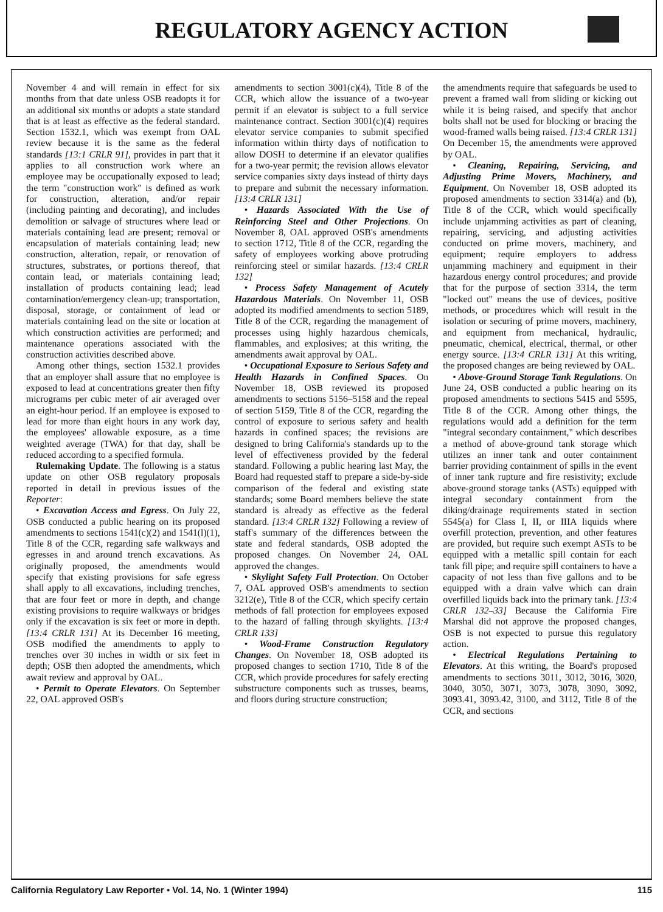REGULATORY AGENCY ACTION
November 4 and will remain in effect for six months from that date unless OSB readopts it for an additional six months or adopts a state standard that is at least as effective as the federal standard. Section 1532.1, which was exempt from OAL review because it is the same as the federal standards [13:1 CRLR 91], provides in part that it applies to all construction work where an employee may be occupationally exposed to lead; the term "construction work" is defined as work for construction, alteration, and/or repair (including painting and decorating), and includes demolition or salvage of structures where lead or materials containing lead are present; removal or encapsulation of materials containing lead; new construction, alteration, repair, or renovation of structures, substrates, or portions thereof, that contain lead, or materials containing lead; installation of products containing lead; lead contamination/emergency clean-up; transportation, disposal, storage, or containment of lead or materials containing lead on the site or location at which construction activities are performed; and maintenance operations associated with the construction activities described above.
Among other things, section 1532.1 provides that an employer shall assure that no employee is exposed to lead at concentrations greater then fifty micrograms per cubic meter of air averaged over an eight-hour period. If an employee is exposed to lead for more than eight hours in any work day, the employees' allowable exposure, as a time weighted average (TWA) for that day, shall be reduced according to a specified formula.
Rulemaking Update. The following is a status update on other OSB regulatory proposals reported in detail in previous issues of the Reporter:
• Excavation Access and Egress. On July 22, OSB conducted a public hearing on its proposed amendments to sections 1541(c)(2) and 1541(l)(1), Title 8 of the CCR, regarding safe walkways and egresses in and around trench excavations. As originally proposed, the amendments would specify that existing provisions for safe egress shall apply to all excavations, including trenches, that are four feet or more in depth, and change existing provisions to require walkways or bridges only if the excavation is six feet or more in depth. [13:4 CRLR 131] At its December 16 meeting, OSB modified the amendments to apply to trenches over 30 inches in width or six feet in depth; OSB then adopted the amendments, which await review and approval by OAL.
• Permit to Operate Elevators. On September 22, OAL approved OSB's
amendments to section 3001(c)(4), Title 8 of the CCR, which allow the issuance of a two-year permit if an elevator is subject to a full service maintenance contract. Section 3001(c)(4) requires elevator service companies to submit specified information within thirty days of notification to allow DOSH to determine if an elevator qualifies for a two-year permit; the revision allows elevator service companies sixty days instead of thirty days to prepare and submit the necessary information. [13:4 CRLR 131]
• Hazards Associated With the Use of Reinforcing Steel and Other Projections. On November 8, OAL approved OSB's amendments to section 1712, Title 8 of the CCR, regarding the safety of employees working above protruding reinforcing steel or similar hazards. [13:4 CRLR 132]
• Process Safety Management of Acutely Hazardous Materials. On November 11, OSB adopted its modified amendments to section 5189, Title 8 of the CCR, regarding the management of processes using highly hazardous chemicals, flammables, and explosives; at this writing, the amendments await approval by OAL.
• Occupational Exposure to Serious Safety and Health Hazards in Confined Spaces. On November 18, OSB reviewed its proposed amendments to sections 5156–5158 and the repeal of section 5159, Title 8 of the CCR, regarding the control of exposure to serious safety and health hazards in confined spaces; the revisions are designed to bring California's standards up to the level of effectiveness provided by the federal standard. Following a public hearing last May, the Board had requested staff to prepare a side-by-side comparison of the federal and existing state standards; some Board members believe the state standard is already as effective as the federal standard. [13:4 CRLR 132] Following a review of staff's summary of the differences between the state and federal standards, OSB adopted the proposed changes. On November 24, OAL approved the changes.
• Skylight Safety Fall Protection. On October 7, OAL approved OSB's amendments to section 3212(e), Title 8 of the CCR, which specify certain methods of fall protection for employees exposed to the hazard of falling through skylights. [13:4 CRLR 133]
• Wood-Frame Construction Regulatory Changes. On November 18, OSB adopted its proposed changes to section 1710, Title 8 of the CCR, which provide procedures for safely erecting substructure components such as trusses, beams, and floors during structure construction;
the amendments require that safeguards be used to prevent a framed wall from sliding or kicking out while it is being raised, and specify that anchor bolts shall not be used for blocking or bracing the wood-framed walls being raised. [13:4 CRLR 131] On December 15, the amendments were approved by OAL.
• Cleaning, Repairing, Servicing, and Adjusting Prime Movers, Machinery, and Equipment. On November 18, OSB adopted its proposed amendments to section 3314(a) and (b), Title 8 of the CCR, which would specifically include unjamming activities as part of cleaning, repairing, servicing, and adjusting activities conducted on prime movers, machinery, and equipment; require employers to address unjamming machinery and equipment in their hazardous energy control procedures; and provide that for the purpose of section 3314, the term "locked out" means the use of devices, positive methods, or procedures which will result in the isolation or securing of prime movers, machinery, and equipment from mechanical, hydraulic, pneumatic, chemical, electrical, thermal, or other energy source. [13:4 CRLR 131] At this writing, the proposed changes are being reviewed by OAL.
• Above-Ground Storage Tank Regulations. On June 24, OSB conducted a public hearing on its proposed amendments to sections 5415 and 5595, Title 8 of the CCR. Among other things, the regulations would add a definition for the term "integral secondary containment," which describes a method of above-ground tank storage which utilizes an inner tank and outer containment barrier providing containment of spills in the event of inner tank rupture and fire resistivity; exclude above-ground storage tanks (ASTs) equipped with integral secondary containment from the diking/drainage requirements stated in section 5545(a) for Class I, II, or IIIA liquids where overfill protection, prevention, and other features are provided, but require such exempt ASTs to be equipped with a metallic spill contain for each tank fill pipe; and require spill containers to have a capacity of not less than five gallons and to be equipped with a drain valve which can drain overfilled liquids back into the primary tank. [13:4 CRLR 132–33] Because the California Fire Marshal did not approve the proposed changes, OSB is not expected to pursue this regulatory action.
• Electrical Regulations Pertaining to Elevators. At this writing, the Board's proposed amendments to sections 3011, 3012, 3016, 3020, 3040, 3050, 3071, 3073, 3078, 3090, 3092, 3093.41, 3093.42, 3100, and 3112, Title 8 of the CCR, and sections
California Regulatory Law Reporter • Vol. 14, No. 1 (Winter 1994) 115